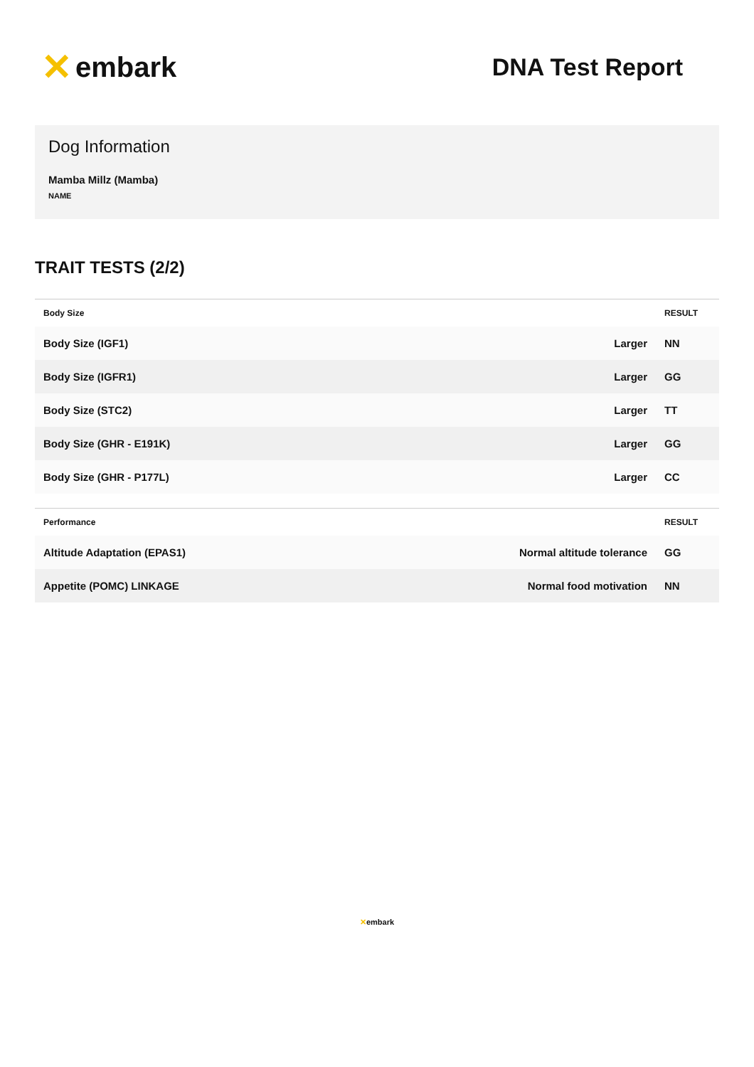✕ embark
DNA Test Report
Dog Information
Mamba Millz (Mamba)
NAME
TRAIT TESTS (2/2)
| Body Size | | RESULT |
| --- | --- | --- |
| Body Size (IGF1) | Larger | NN |
| Body Size (IGFR1) | Larger | GG |
| Body Size (STC2) | Larger | TT |
| Body Size (GHR - E191K) | Larger | GG |
| Body Size (GHR - P177L) | Larger | CC |
| Performance | | RESULT |
| --- | --- | --- |
| Altitude Adaptation (EPAS1) | Normal altitude tolerance | GG |
| Appetite (POMC) LINKAGE | Normal food motivation | NN |
✕embark